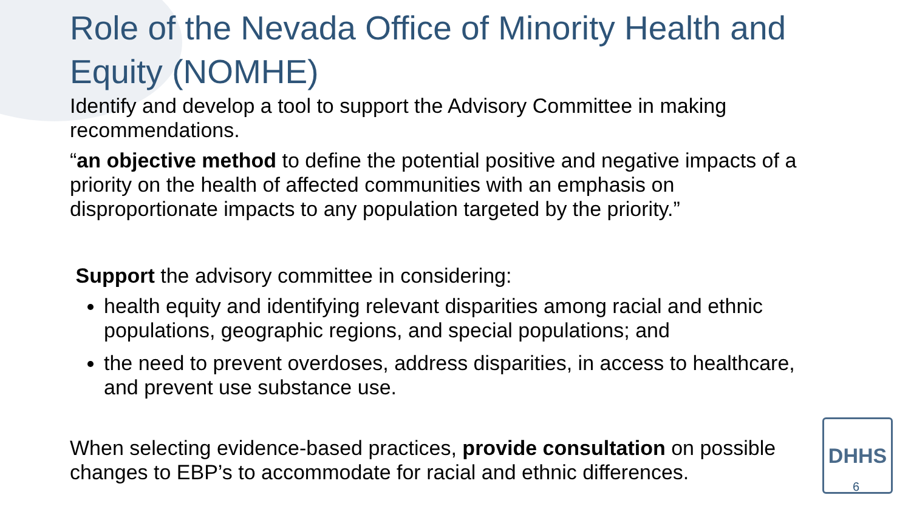Role of the Nevada Office of Minority Health and Equity (NOMHE)
Identify and develop a tool to support the Advisory Committee in making recommendations.
“an objective method to define the potential positive and negative impacts of a priority on the health of affected communities with an emphasis on disproportionate impacts to any population targeted by the priority.”
Support the advisory committee in considering:
health equity and identifying relevant disparities among racial and ethnic populations, geographic regions, and special populations; and
the need to prevent overdoses, address disparities, in access to healthcare, and prevent use substance use.
When selecting evidence-based practices, provide consultation on possible changes to EBP’s to accommodate for racial and ethnic differences.
DHHS 6